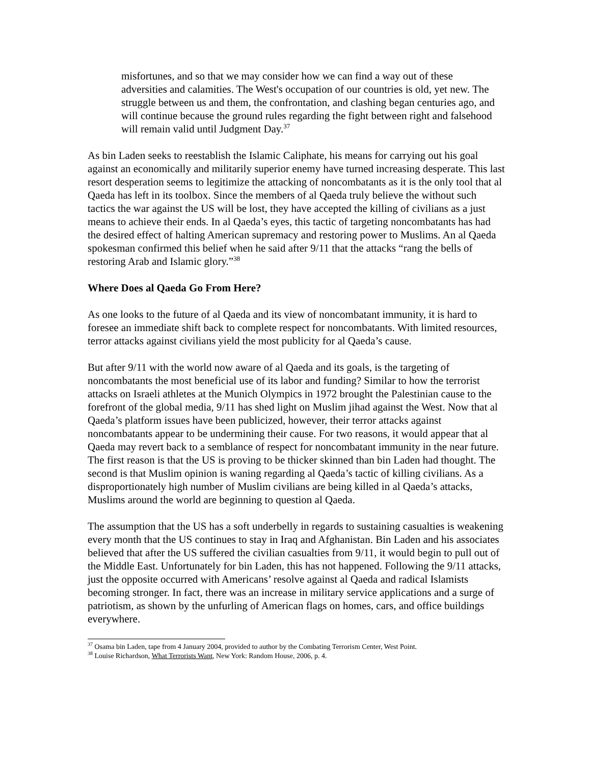misfortunes, and so that we may consider how we can find a way out of these adversities and calamities. The West's occupation of our countries is old, yet new. The struggle between us and them, the confrontation, and clashing began centuries ago, and will continue because the ground rules regarding the fight between right and falsehood will remain valid until Judgment Day.<sup>37</sup>
As bin Laden seeks to reestablish the Islamic Caliphate, his means for carrying out his goal against an economically and militarily superior enemy have turned increasing desperate. This last resort desperation seems to legitimize the attacking of noncombatants as it is the only tool that al Qaeda has left in its toolbox. Since the members of al Qaeda truly believe the without such tactics the war against the US will be lost, they have accepted the killing of civilians as a just means to achieve their ends. In al Qaeda’s eyes, this tactic of targeting noncombatants has had the desired effect of halting American supremacy and restoring power to Muslims. An al Qaeda spokesman confirmed this belief when he said after 9/11 that the attacks “rang the bells of restoring Arab and Islamic glory.”<sup>38</sup>
Where Does al Qaeda Go From Here?
As one looks to the future of al Qaeda and its view of noncombatant immunity, it is hard to foresee an immediate shift back to complete respect for noncombatants. With limited resources, terror attacks against civilians yield the most publicity for al Qaeda’s cause.
But after 9/11 with the world now aware of al Qaeda and its goals, is the targeting of noncombatants the most beneficial use of its labor and funding? Similar to how the terrorist attacks on Israeli athletes at the Munich Olympics in 1972 brought the Palestinian cause to the forefront of the global media, 9/11 has shed light on Muslim jihad against the West. Now that al Qaeda’s platform issues have been publicized, however, their terror attacks against noncombatants appear to be undermining their cause. For two reasons, it would appear that al Qaeda may revert back to a semblance of respect for noncombatant immunity in the near future. The first reason is that the US is proving to be thicker skinned than bin Laden had thought. The second is that Muslim opinion is waning regarding al Qaeda’s tactic of killing civilians. As a disproportionately high number of Muslim civilians are being killed in al Qaeda’s attacks, Muslims around the world are beginning to question al Qaeda.
The assumption that the US has a soft underbelly in regards to sustaining casualties is weakening every month that the US continues to stay in Iraq and Afghanistan. Bin Laden and his associates believed that after the US suffered the civilian casualties from 9/11, it would begin to pull out of the Middle East. Unfortunately for bin Laden, this has not happened. Following the 9/11 attacks, just the opposite occurred with Americans’ resolve against al Qaeda and radical Islamists becoming stronger. In fact, there was an increase in military service applications and a surge of patriotism, as shown by the unfurling of American flags on homes, cars, and office buildings everywhere.
<sup>37</sup> Osama bin Laden, tape from 4 January 2004, provided to author by the Combating Terrorism Center, West Point.
<sup>38</sup> Louise Richardson, What Terrorists Want, New York: Random House, 2006, p. 4.